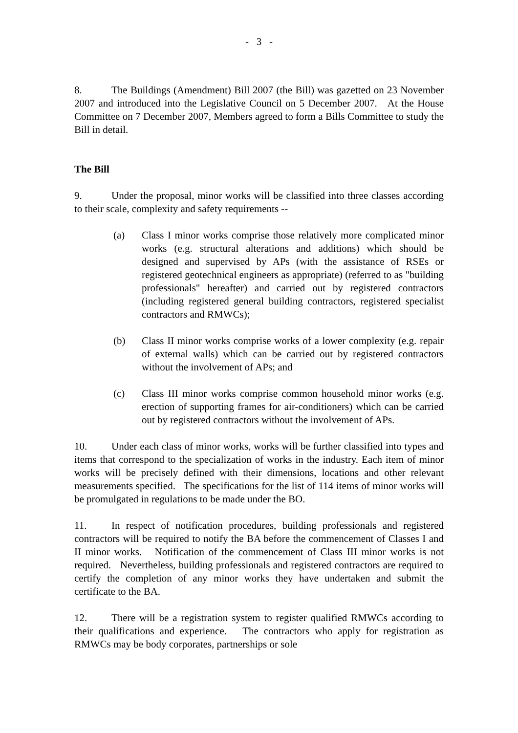- 3 -
8. The Buildings (Amendment) Bill 2007 (the Bill) was gazetted on 23 November 2007 and introduced into the Legislative Council on 5 December 2007. At the House Committee on 7 December 2007, Members agreed to form a Bills Committee to study the Bill in detail.
The Bill
9. Under the proposal, minor works will be classified into three classes according to their scale, complexity and safety requirements --
(a) Class I minor works comprise those relatively more complicated minor works (e.g. structural alterations and additions) which should be designed and supervised by APs (with the assistance of RSEs or registered geotechnical engineers as appropriate) (referred to as "building professionals" hereafter) and carried out by registered contractors (including registered general building contractors, registered specialist contractors and RMWCs);
(b) Class II minor works comprise works of a lower complexity (e.g. repair of external walls) which can be carried out by registered contractors without the involvement of APs; and
(c) Class III minor works comprise common household minor works (e.g. erection of supporting frames for air-conditioners) which can be carried out by registered contractors without the involvement of APs.
10. Under each class of minor works, works will be further classified into types and items that correspond to the specialization of works in the industry. Each item of minor works will be precisely defined with their dimensions, locations and other relevant measurements specified. The specifications for the list of 114 items of minor works will be promulgated in regulations to be made under the BO.
11. In respect of notification procedures, building professionals and registered contractors will be required to notify the BA before the commencement of Classes I and II minor works. Notification of the commencement of Class III minor works is not required. Nevertheless, building professionals and registered contractors are required to certify the completion of any minor works they have undertaken and submit the certificate to the BA.
12. There will be a registration system to register qualified RMWCs according to their qualifications and experience. The contractors who apply for registration as RMWCs may be body corporates, partnerships or sole